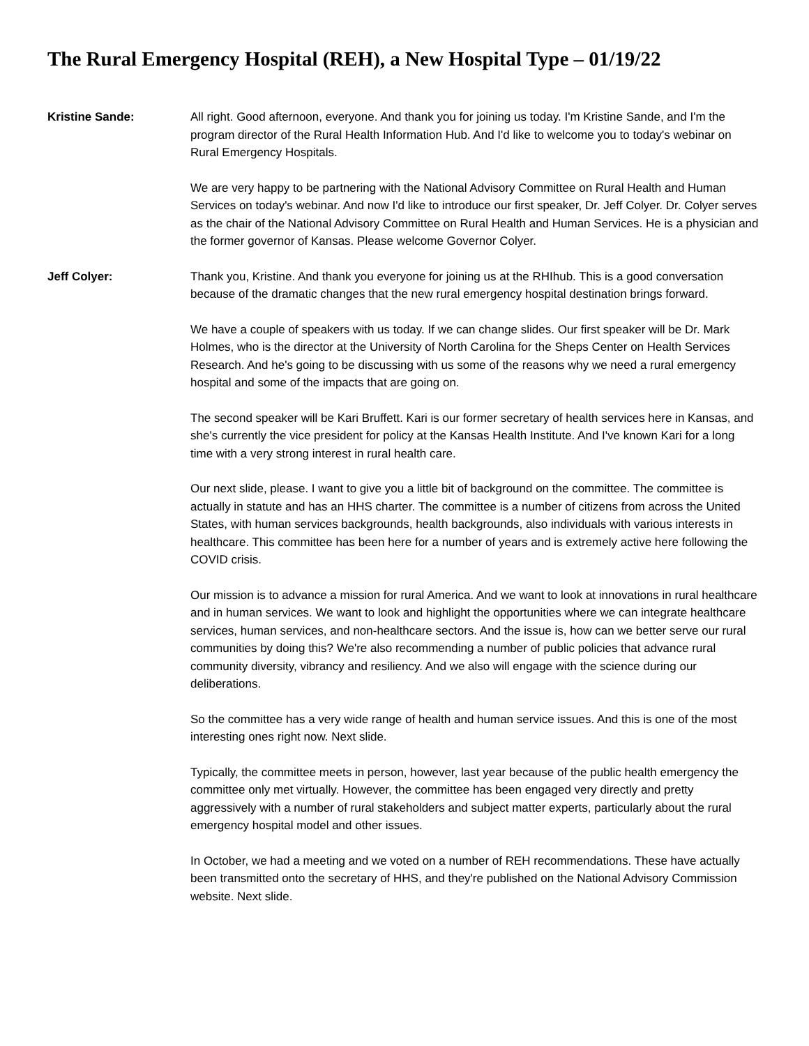The Rural Emergency Hospital (REH), a New Hospital Type – 01/19/22
Kristine Sande: All right. Good afternoon, everyone. And thank you for joining us today. I'm Kristine Sande, and I'm the program director of the Rural Health Information Hub. And I'd like to welcome you to today's webinar on Rural Emergency Hospitals.
We are very happy to be partnering with the National Advisory Committee on Rural Health and Human Services on today's webinar. And now I'd like to introduce our first speaker, Dr. Jeff Colyer. Dr. Colyer serves as the chair of the National Advisory Committee on Rural Health and Human Services. He is a physician and the former governor of Kansas. Please welcome Governor Colyer.
Jeff Colyer: Thank you, Kristine. And thank you everyone for joining us at the RHIhub. This is a good conversation because of the dramatic changes that the new rural emergency hospital destination brings forward.
We have a couple of speakers with us today. If we can change slides. Our first speaker will be Dr. Mark Holmes, who is the director at the University of North Carolina for the Sheps Center on Health Services Research. And he's going to be discussing with us some of the reasons why we need a rural emergency hospital and some of the impacts that are going on.
The second speaker will be Kari Bruffett. Kari is our former secretary of health services here in Kansas, and she's currently the vice president for policy at the Kansas Health Institute. And I've known Kari for a long time with a very strong interest in rural health care.
Our next slide, please. I want to give you a little bit of background on the committee. The committee is actually in statute and has an HHS charter. The committee is a number of citizens from across the United States, with human services backgrounds, health backgrounds, also individuals with various interests in healthcare. This committee has been here for a number of years and is extremely active here following the COVID crisis.
Our mission is to advance a mission for rural America. And we want to look at innovations in rural healthcare and in human services. We want to look and highlight the opportunities where we can integrate healthcare services, human services, and non-healthcare sectors. And the issue is, how can we better serve our rural communities by doing this? We're also recommending a number of public policies that advance rural community diversity, vibrancy and resiliency. And we also will engage with the science during our deliberations.
So the committee has a very wide range of health and human service issues. And this is one of the most interesting ones right now. Next slide.
Typically, the committee meets in person, however, last year because of the public health emergency the committee only met virtually. However, the committee has been engaged very directly and pretty aggressively with a number of rural stakeholders and subject matter experts, particularly about the rural emergency hospital model and other issues.
In October, we had a meeting and we voted on a number of REH recommendations. These have actually been transmitted onto the secretary of HHS, and they're published on the National Advisory Commission website. Next slide.